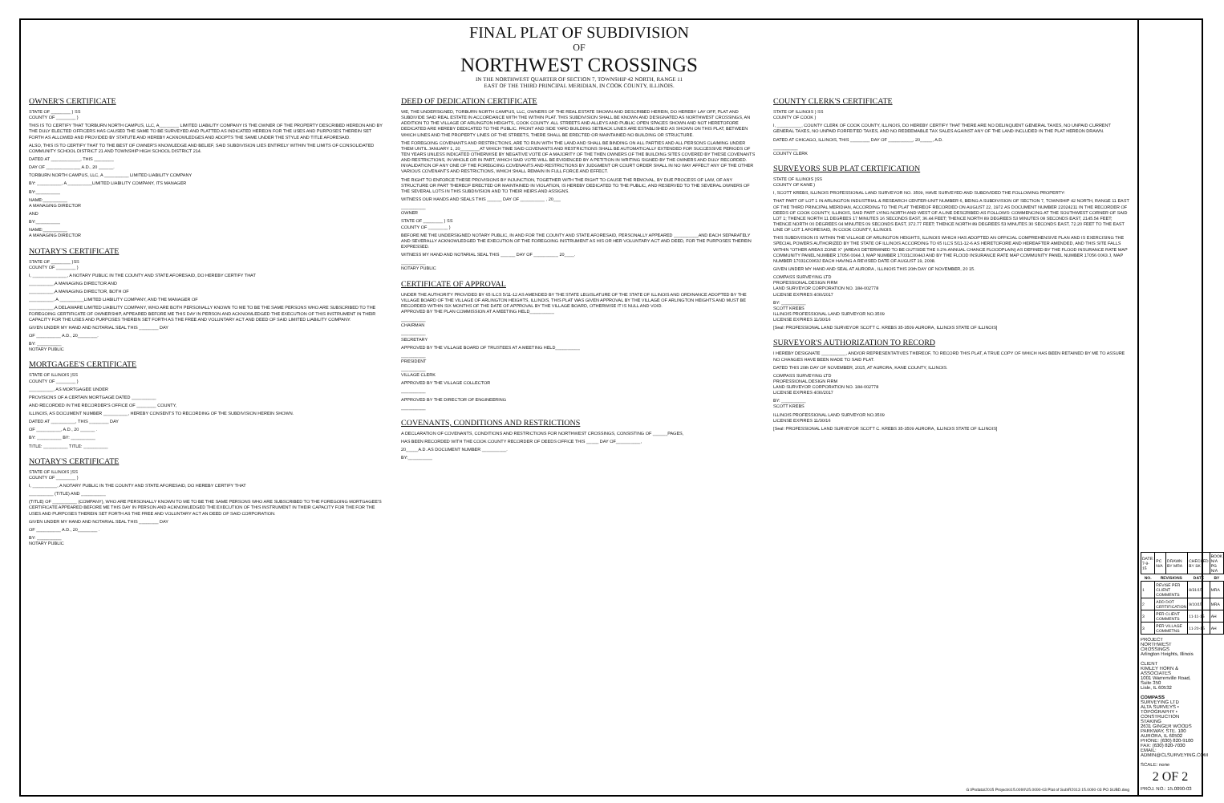FINAL PLAT OF SUBDIVISION
OF
NORTHWEST CROSSINGS
IN THE NORTHWEST QUARTER OF SECTION 7, TOWNSHIP 42 NORTH, RANGE 11
EAST OF THE THIRD PRINCIPAL MERIDIAN, IN COOK COUNTY, ILLINOIS.
OWNER'S CERTIFICATE
STATE OF ________ ) SS
COUNTY OF ________ )
THIS IS TO CERTIFY THAT TORBURN NORTH CAMPUS, LLC, A________ LIMITED LIABILITY COMPANY IS THE OWNER OF THE PROPERTY DESCRIBED HEREON AND BY THE DULY ELECTED OFFICERS HAS CAUSED THE SAME TO BE SURVEYED AND PLATTED AS INDICATED HEREON FOR THE USES AND PURPOSES THEREIN SET FORTH AS ALLOWED AND PROVIDED BY STATUTE AND HEREBY ACKNOWLEDGES AND ADOPTS THE SAME UNDER THE STYLE AND TITLE AFORESAID.
ALSO, THIS IS TO CERTIFY THAT TO THE BEST OF OWNER'S KNOWLEDGE AND BELIEF, SAID SUBDIVISION LIES ENTIRELY WITHIN THE LIMITS OF CONSOLIDATED COMMUNITY SCHOOL DISTRICT 21 AND TOWNSHIP HIGH SCHOOL DISTRICT 214.
DATED AT ____________, THIS ________
DAY OF ______________ A.D., 20 ______.
TORBURN NORTH CAMPUS, LLC, A __________ LIMITED LIABILITY COMPANY
BY: __________, A __________LIMITED LIABILITY COMPANY, ITS MANAGER
BY:__________
NAME:__________
A MANAGING DIRECTOR
AND
BY:__________
NAME:__________
A MANAGING DIRECTOR
NOTARY'S CERTIFICATE
STATE OF ________ )SS
COUNTY OF ________ )
I, ______________, A NOTARY PUBLIC IN THE COUNTY AND STATE AFORESAID, DO HEREBY CERTIFY THAT
__________,A MANAGING DIRECTOR AND
__________,A MANAGING DIRECTOR, BOTH OF
__________, A __________LIMITED LIABILITY COMPANY, AND THE MANAGER OF
__________,A DELAWARE LIMITED LIABILITY COMPANY, WHO ARE BOTH PERSONALLY KNOWN TO ME TO BE THE SAME PERSONS WHO ARE SUBSCRIBED TO THE FOREGOING CERTIFICATE OF OWNERSHIP, APPEARED BEFORE ME THIS DAY IN PERSON AND ACKNOWLEDGED THE EXECUTION OF THIS INSTRUMENT IN THEIR CAPACITY FOR THE USES AND PURPOSES THEREIN SET FORTH AS THE FREE AND VOLUNTARY ACT AND DEED OF SAID LIMITED LIABILITY COMPANY.
GIVEN UNDER MY HAND AND NOTARIAL SEAL THIS ________ DAY
OF __________ A.D., 20________.
BY: __________
NOTARY PUBLIC
MORTGAGEE'S CERTIFICATE
STATE OF ILLINOIS )SS
COUNTY OF ________ )
__________, AS MORTGAGEE UNDER
PROVISIONS OF A CERTAIN MORTGAGE DATED __________
AND RECORDED IN THE RECORDER'S OFFICE OF ________ COUNTY,
ILLINOIS, AS DOCUMENT NUMBER __________, HEREBY CONSENTS TO RECORDING OF THE SUBDIVISION HEREIN SHOWN.
DATED AT __________, THIS ________ DAY
OF __________, A.D., 20 ______ .
BY: __________ BY: __________
TITLE: __________ TITLE: __________
NOTARY'S CERTIFICATE
STATE OF ILLINOIS )SS
COUNTY OF ________ )
I, __________, A NOTARY PUBLIC IN THE COUNTY AND STATE AFORESAID, DO HEREBY CERTIFY THAT
__________ (TITLE) AND __________
(TITLE) OF __________ (COMPANY), WHO ARE PERSONALLY KNOWN TO ME TO BE THE SAME PERSONS WHO ARE SUBSCRIBED TO THE FOREGOING MORTGAGEE'S CERTIFICATE APPEARED BEFORE ME THIS DAY IN PERSON AND ACKNOWLEDGED THE EXECUTION OF THIS INSTRUMENT IN THEIR CAPACITY FOR THE FOR THE USES AND PURPOSES THEREIN SET FORTH AS THE FREE AND VOLUNTARY ACT AN DEED OF SAID CORPORATION.
GIVEN UNDER MY HAND AND NOTARIAL SEAL THIS ________ DAY
OF __________ A.D., 20________ .
BY: __________
NOTARY PUBLIC
DEED OF DEDICATION CERTIFICATE
WE, THE UNDERSIGNED, TORBURN NORTH CAMPUS, LLC, OWNERS OF THE REAL ESTATE SHOWN AND DESCRIBED HEREIN, DO HEREBY LAY OFF, PLAT AND SUBDIVIDE SAID REAL ESTATE IN ACCORDANCE WITH THE WITHIN PLAT. THIS SUBDIVISION SHALL BE KNOWN AND DESIGNATED AS NORTHWEST CROSSINGS, AN ADDITION TO THE VILLAGE OF ARLINGTON HEIGHTS, COOK COUNTY. ALL STREETS AND ALLEYS AND PUBLIC OPEN SPACES SHOWN AND NOT HERETOFORE DEDICATED ARE HEREBY DEDICATED TO THE PUBLIC. FRONT AND SIDE YARD BUILDING SETBACK LINES ARE ESTABLISHED AS SHOWN ON THIS PLAT, BETWEEN WHICH LINES AND THE PROPERTY LINES OF THE STREETS, THERE SHALL BE ERECTED OR MAINTAINED NO BUILDING OR STRUCTURE.
THE FOREGOING COVENANTS AND RESTRICTIONS, ARE TO RUN WITH THE LAND AND SHALL BE BINDING ON ALL PARTIES AND ALL PERSONS CLAIMING UNDER THEM UNTIL JANUARY 1, 20________AT WHICH TIME SAID COVENANTS AND RESTRICTIONS SHALL BE AUTOMATICALLY EXTENDED FOR SUCCESSIVE PERIODS OF TEN YEARS UNLESS INDICATED OTHERWISE BY NEGATIVE VOTE OF A MAJORITY OF THE THEN OWNERS OF THE BUILDING SITES COVERED BY THESE COVENANTS AND RESTRICTIONS, IN WHOLE OR IN PART, WHICH SAID VOTE WILL BE EVIDENCED BY A PETITION IN WRITING SIGNED BY THE OWNERS AND DULY RECORDED. INVALIDATION OF ANY ONE OF THE FOREGOING COVENANTS AND RESTRICTIONS BY JUDGMENT OR COURT ORDER SHALL IN NO WAY AFFECT ANY OF THE OTHER VARIOUS COVENANTS AND RESTRICTIONS, WHICH SHALL REMAIN IN FULL FORCE AND EFFECT.
THE RIGHT TO ENFORCE THESE PROVISIONS BY INJUNCTION, TOGETHER WITH THE RIGHT TO CAUSE THE REMOVAL, BY DUE PROCESS OF LAW, OF ANY STRUCTURE OR PART THEREOF ERECTED OR MAINTAINED IN VIOLATION, IS HEREBY DEDICATED TO THE PUBLIC, AND RESERVED TO THE SEVERAL OWNERS OF THE SEVERAL LOTS IN THIS SUBDIVISION AND TO THEIR HEIRS AND ASSIGNS.
WITNESS OUR HANDS AND SEALS THIS ______ DAY OF __________ , 20___
__________
OWNER
STATE OF ________ ) SS
COUNTY OF ________ )
BEFORE ME THE UNDERSIGNED NOTARY PUBLIC, IN AND FOR THE COUNTY AND STATE AFORESAID, PERSONALLY APPEARED __________AND EACH SEPARATELY AND SEVERALLY ACKNOWLEDGED THE EXECUTION OF THE FOREGOING INSTRUMENT AS HIS OR HER VOLUNTARY ACT AND DEED, FOR THE PURPOSES THEREIN EXPRESSED.
WITNESS MY HAND AND NOTARIAL SEAL THIS ______ DAY OF __________ 20____.
__________
NOTARY PUBLIC
CERTIFICATE OF APPROVAL
UNDER THE AUTHORITY PROVIDED BY 65 ILCS 5/11-12 AS AMENDED BY THE STATE LEGISLATURE OF THE STATE OF ILLINOIS AND ORDINANCE ADOPTED BY THE VILLAGE BOARD OF THE VILLAGE OF ARLINGTON HEIGHTS, ILLINOIS, THIS PLAT WAS GIVEN APPROVAL BY THE VILLAGE OF ARLINGTON HEIGHTS AND MUST BE RECORDED WITHIN SIX MONTHS OF THE DATE OF APPROVAL BY THE VILLAGE BOARD, OTHERWISE IT IS NULL AND VOID.
APPROVED BY THE PLAN COMMISSION AT A MEETING HELD__________
__________
CHAIRMAN
__________
SECRETARY
APPROVED BY THE VILLAGE BOARD OF TRUSTEES AT A MEETING HELD__________
__________
PRESIDENT
__________
VILLAGE CLERK
APPROVED BY THE VILLAGE COLLECTOR
__________
APPROVED BY THE DIRECTOR OF ENGINEERING
__________
COVENANTS, CONDITIONS AND RESTRICTIONS
A DECLARATION OF COVENANTS, CONDITIONS AND RESTRICTIONS FOR NORTHWEST CROSSINGS, CONSISTING OF ______PAGES,
HAS BEEN RECORDED WITH THE COOK COUNTY RECORDER OF DEEDS OFFICE THIS _____ DAY OF__________,
20_____A.D. AS DOCUMENT NUMBER __________.
BY:__________
COUNTY CLERK'S CERTIFICATE
STATE OF ILLINOIS ) SS
COUNTY OF COOK )
I, __________, COUNTY CLERK OF COOK COUNTY, ILLINOIS, DO HEREBY CERTIFY THAT THERE ARE NO DELINQUENT GENERAL TAXES, NO UNPAID CURRENT GENERAL TAXES, NO UNPAID FORFEITED TAXES, AND NO REDEEMABLE TAX SALES AGAINST ANY OF THE LAND INCLUDED IN THE PLAT HEREON DRAWN.
DATED AT CHICAGO, ILLINOIS, THIS ________ DAY OF __________, 20_____, A.D.
__________
COUNTY CLERK
SURVEYORS SUB PLAT CERTIFICATION
STATE OF ILLINOIS )SS
COUNTY OF KANE )
I, SCOTT KREBS, ILLINOIS PROFESSIONAL LAND SURVEYOR NO. 3509, HAVE SURVEYED AND SUBDIVIDED THE FOLLOWING PROPERTY:
THAT PART OF LOT 1 IN ARLINGTON INDUSTRIAL & RESEARCH CENTER-UNIT NUMBER 6, BEING A SUBDIVISION OF SECTION 7, TOWNSHIP 42 NORTH, RANGE 11 EAST OF THE THIRD PRINCIPAL MERIDIAN, ACCORDING TO THE PLAT THEREOF RECORDED ON AUGUST 22, 1972 AS DOCUMENT NUMBER 22024211 IN THE RECORDER OF DEEDS OF COOK COUNTY, ILLINOIS, SAID PART LYING NORTH AND WEST OF A LINE DESCRIBED AS FOLLOWS: COMMENCING AT THE SOUTHWEST CORNER OF SAID LOT 1; THENCE NORTH 11 DEGREES 17 MINUTES 16 SECONDS EAST, 36.44 FEET; THENCE NORTH 89 DEGREES 53 MINUTES 08 SECONDS EAST, 2145.54 FEET; THENCE NORTH 00 DEGREES 04 MINUTES 09 SECONDS EAST, 372.77 FEET; THENCE NORTH 89 DEGREES 53 MINUTES 30 SECONDS EAST, 72.20 FEET TO THE EAST LINE OF LOT 1 AFORESAID, IN COOK COUNTY, ILLINOIS.
THIS SUBDIVISION IS WITHIN THE VILLAGE OF ARLINGTON HEIGHTS, ILLINOIS WHICH HAS ADOPTED AN OFFICIAL COMPREHENSIVE PLAN AND IS EXERCISING THE SPECIAL POWERS AUTHORIZED BY THE STATE OF ILLINOIS ACCORDING TO 65 ILCS 5/11-12-6 AS HERETOFORE AND HEREAFTER AMENDED, AND THIS SITE FALLS WITHIN "OTHER AREAS ZONE X" (AREAS DETERMINED TO BE OUTSIDE THE 0.2% ANNUAL CHANCE FLOODPLAIN) AS DEFINED BY THE FLOOD INSURANCE RATE MAP COMMUNITY PANEL NUMBER 17056 0044 J, MAP NUMBER 17031C0044J AND BY THE FLOOD INSURANCE RATE MAP COMMUNITY PANEL NUMBER 17056 0063 J, MAP NUMBER 17031C0063J EACH HAVING A REVISED DATE OF AUGUST 19, 2008.
GIVEN UNDER MY HAND AND SEAL AT AURORA , ILLINOIS THIS 20th DAY OF NOVEMBER, 20 15.
COMPASS SURVEYING LTD
PROFESSIONAL DESIGN FIRM
LAND SURVEYOR CORPORATION NO. 184-002778
LICENSE EXPIRES 4/30/2017
BY: __________
SCOTT KREBS
ILLINOIS PROFESSIONAL LAND SURVEYOR NO.3509
LICENSE EXPIRES 11/30/16
[Seal: PROFESSIONAL LAND SURVEYOR SCOTT C. KREBS 35-3509 AURORA, ILLINOIS STATE OF ILLINOIS]
SURVEYOR'S AUTHORIZATION TO RECORD
I HEREBY DESIGNATE __________, AND/OR REPRESENTATIVES THEREOF, TO RECORD THIS PLAT, A TRUE COPY OF WHICH HAS BEEN RETAINED BY ME TO ASSURE NO CHANGES HAVE BEEN MADE TO SAID PLAT.
DATED THIS 20th DAY OF NOVEMBER, 2015, AT AURORA, KANE COUNTY, ILLINOIS.
COMPASS SURVEYING LTD
PROFESSIONAL DESIGN FIRM
LAND SURVEYOR CORPORATION NO. 184-002778
LICENSE EXPIRES 4/30/2017
BY: __________
SCOTT KREBS
ILLINOIS PROFESSIONAL LAND SURVEYOR NO.3509
LICENSE EXPIRES 11/30/16
[Seal: PROFESSIONAL LAND SURVEYOR SCOTT C. KREBS 35-3509 AURORA, ILLINOIS STATE OF ILLINOIS]
G:\Psdata\2015 Projects\15.0090\15.0090-03 Plat of Sub\R2013 15.0090-03 PO SUBD.dwg
| DATE: 7-9-15 | PC N/A | DRAWN BY MRA | CHECKED BY SK | BOOK N/A PG N/A |
| NO. | REVISIONS | | DATE | BY |
| 1 | REVISE PER CLIENT COMMENTS | | 8/31/15 | MRA |
| 2 | ADD DOT CERTIFICATION | | 9/10/15 | MRA |
| 3 | PER CLIENT COMMENTS | | 11-11-15 | AH |
| 3 | PER VILLAGE COMMETNS | | 11-20-15 | AH |
PROJECT
NORTHWEST CROSSINGS
Arlington Heights, Illinois
CLIENT
KIMLEY HORN & ASSOCIATES
1001 Warrenville Road, Suite 350
Lisle, IL 60532
COMPASS
SURVEYING LTD
ALTA SURVEYS • TOPOGRAPHY • CONSTRUCTION STAKING
2631 GINGER WOODS PARKWAY, STE. 100
AURORA, IL 60502
PHONE: (630) 820-9100 FAX: (630) 820-7030 EMAIL: ADMIN@CLSURVEYING.COM
SCALE: none
2 OF 2
PROJ. NO.: 15.0090-03